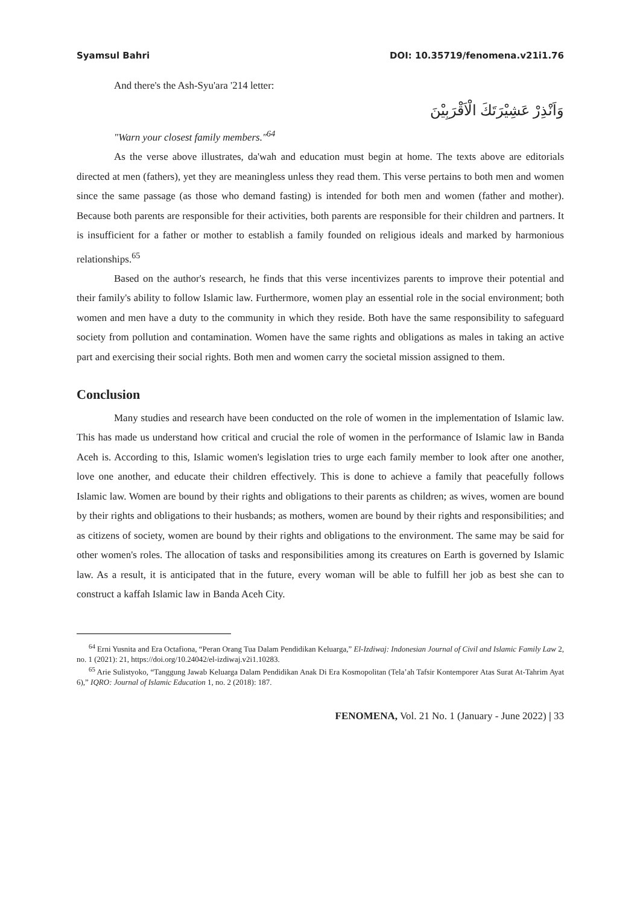Syamsul Bahri DOI: 10.35719/fenomena.v21i1.76
And there's the Ash-Syu'ara '214 letter:
وَاَنْذِرْ عَشِيْرَتَكَ الْاَقْرَبِيْنَ
"Warn your closest family members."<sup>64</sup>
As the verse above illustrates, da'wah and education must begin at home. The texts above are editorials directed at men (fathers), yet they are meaningless unless they read them. This verse pertains to both men and women since the same passage (as those who demand fasting) is intended for both men and women (father and mother). Because both parents are responsible for their activities, both parents are responsible for their children and partners. It is insufficient for a father or mother to establish a family founded on religious ideals and marked by harmonious relationships.<sup>65</sup>
Based on the author's research, he finds that this verse incentivizes parents to improve their potential and their family's ability to follow Islamic law. Furthermore, women play an essential role in the social environment; both women and men have a duty to the community in which they reside. Both have the same responsibility to safeguard society from pollution and contamination. Women have the same rights and obligations as males in taking an active part and exercising their social rights. Both men and women carry the societal mission assigned to them.
Conclusion
Many studies and research have been conducted on the role of women in the implementation of Islamic law. This has made us understand how critical and crucial the role of women in the performance of Islamic law in Banda Aceh is. According to this, Islamic women's legislation tries to urge each family member to look after one another, love one another, and educate their children effectively. This is done to achieve a family that peacefully follows Islamic law. Women are bound by their rights and obligations to their parents as children; as wives, women are bound by their rights and obligations to their husbands; as mothers, women are bound by their rights and responsibilities; and as citizens of society, women are bound by their rights and obligations to the environment. The same may be said for other women's roles. The allocation of tasks and responsibilities among its creatures on Earth is governed by Islamic law. As a result, it is anticipated that in the future, every woman will be able to fulfill her job as best she can to construct a kaffah Islamic law in Banda Aceh City.
<sup>64</sup> Erni Yusnita and Era Octafiona, “Peran Orang Tua Dalam Pendidikan Keluarga,” El-Izdiwaj: Indonesian Journal of Civil and Islamic Family Law 2, no. 1 (2021): 21, https://doi.org/10.24042/el-izdiwaj.v2i1.10283.
<sup>65</sup> Arie Sulistyoko, “Tanggung Jawab Keluarga Dalam Pendidikan Anak Di Era Kosmopolitan (Tela’ah Tafsir Kontemporer Atas Surat At-Tahrim Ayat 6),” IQRO: Journal of Islamic Education 1, no. 2 (2018): 187.
FENOMENA, Vol. 21 No. 1 (January - June 2022) | 33